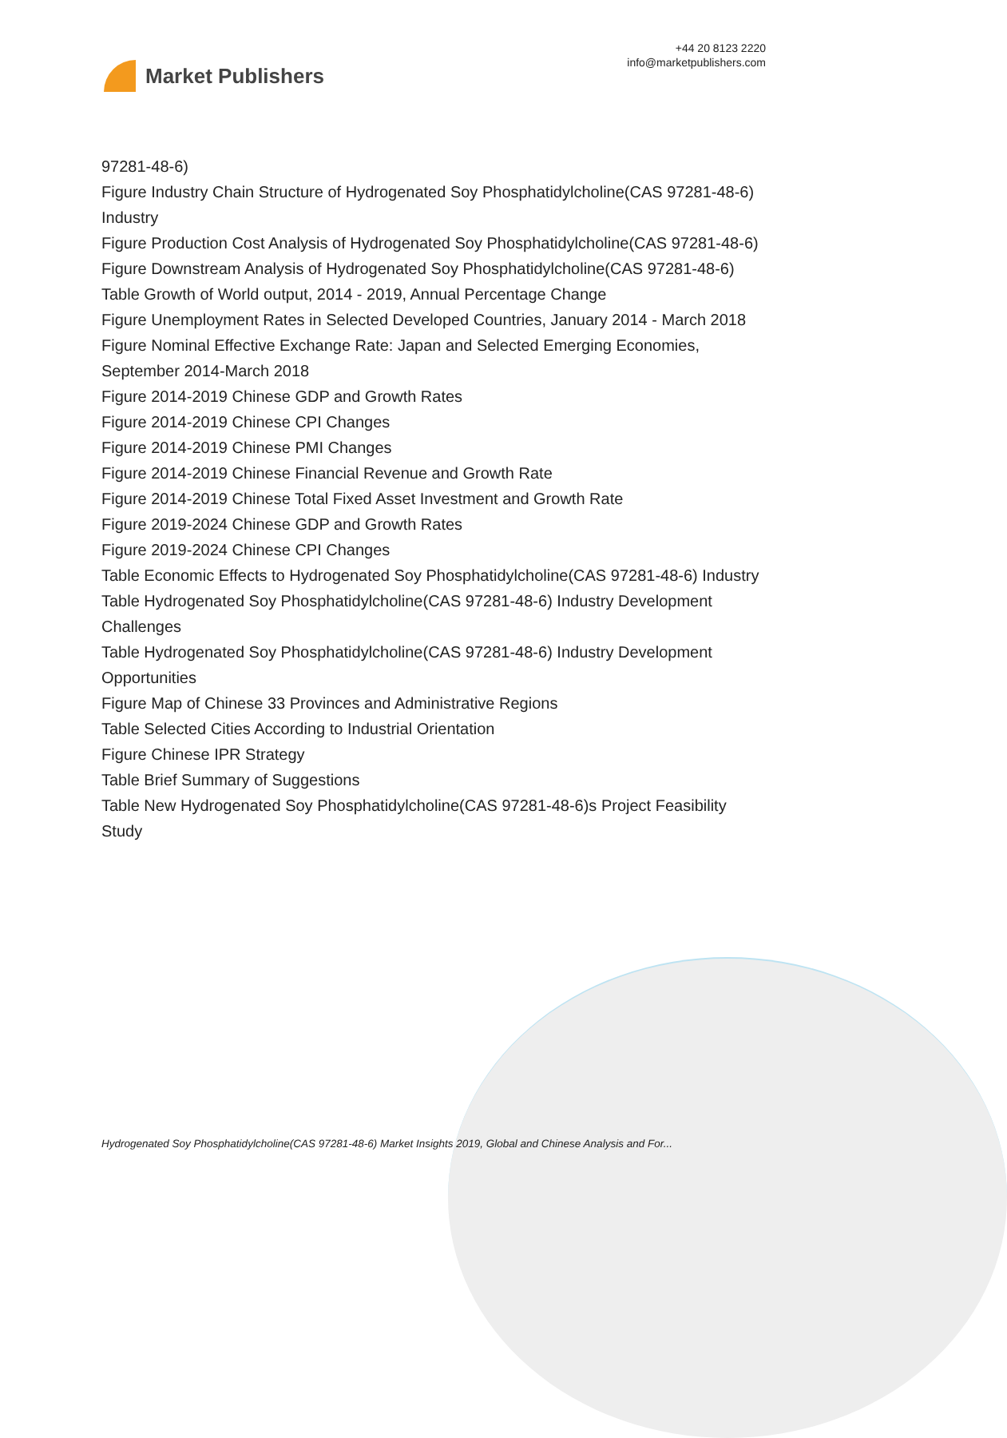Market Publishers
+44 20 8123 2220
info@marketpublishers.com
97281-48-6)
Figure Industry Chain Structure of Hydrogenated Soy Phosphatidylcholine(CAS 97281-48-6) Industry
Figure Production Cost Analysis of Hydrogenated Soy Phosphatidylcholine(CAS 97281-48-6)
Figure Downstream Analysis of Hydrogenated Soy Phosphatidylcholine(CAS 97281-48-6)
Table Growth of World output, 2014 - 2019, Annual Percentage Change
Figure Unemployment Rates in Selected Developed Countries, January 2014 - March 2018
Figure Nominal Effective Exchange Rate: Japan and Selected Emerging Economies, September 2014-March 2018
Figure 2014-2019 Chinese GDP and Growth Rates
Figure 2014-2019 Chinese CPI Changes
Figure 2014-2019 Chinese PMI Changes
Figure 2014-2019 Chinese Financial Revenue and Growth Rate
Figure 2014-2019 Chinese Total Fixed Asset Investment and Growth Rate
Figure 2019-2024 Chinese GDP and Growth Rates
Figure 2019-2024 Chinese CPI Changes
Table Economic Effects to Hydrogenated Soy Phosphatidylcholine(CAS 97281-48-6) Industry
Table Hydrogenated Soy Phosphatidylcholine(CAS 97281-48-6) Industry Development Challenges
Table Hydrogenated Soy Phosphatidylcholine(CAS 97281-48-6) Industry Development Opportunities
Figure Map of Chinese 33 Provinces and Administrative Regions
Table Selected Cities According to Industrial Orientation
Figure Chinese IPR Strategy
Table Brief Summary of Suggestions
Table New Hydrogenated Soy Phosphatidylcholine(CAS 97281-48-6)s Project Feasibility Study
Hydrogenated Soy Phosphatidylcholine(CAS 97281-48-6) Market Insights 2019, Global and Chinese Analysis and For...